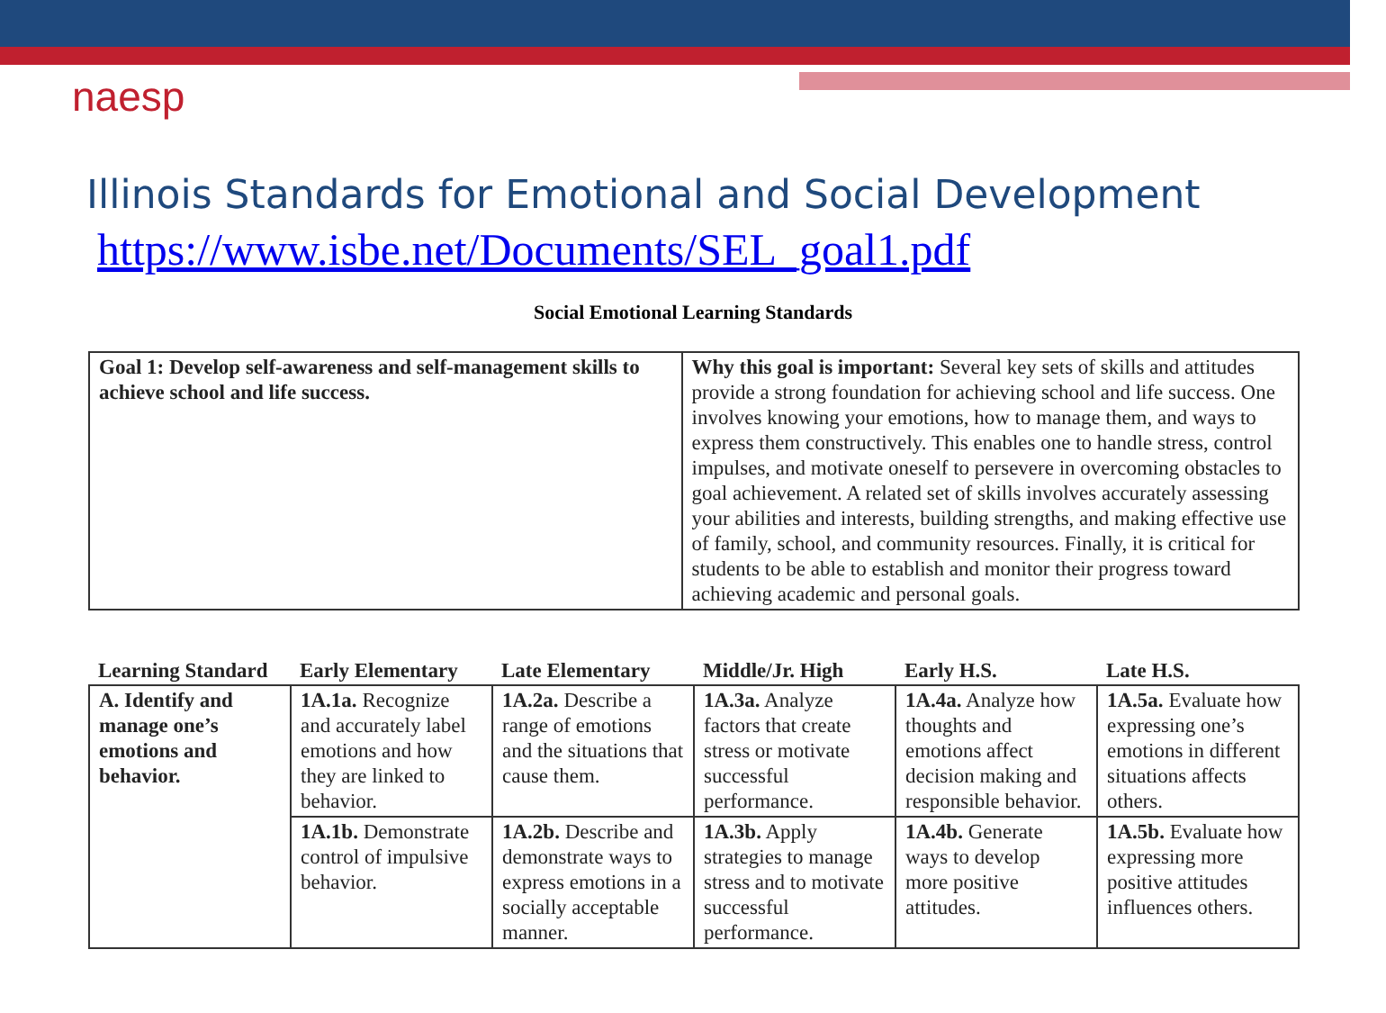naesp
Illinois Standards for Emotional and Social Development
https://www.isbe.net/Documents/SEL_goal1.pdf
Social Emotional Learning Standards
| Goal 1: Develop self-awareness and self-management skills to achieve school and life success. | Why this goal is important: Several key sets of skills and attitudes provide a strong foundation for achieving school and life success. One involves knowing your emotions, how to manage them, and ways to express them constructively. This enables one to handle stress, control impulses, and motivate oneself to persevere in overcoming obstacles to goal achievement. A related set of skills involves accurately assessing your abilities and interests, building strengths, and making effective use of family, school, and community resources. Finally, it is critical for students to be able to establish and monitor their progress toward achieving academic and personal goals. |
| Learning Standard | Early Elementary | Late Elementary | Middle/Jr. High | Early H.S. | Late H.S. |
| --- | --- | --- | --- | --- | --- |
| A. Identify and manage one’s emotions and behavior. | 1A.1a. Recognize and accurately label emotions and how they are linked to behavior. | 1A.2a. Describe a range of emotions and the situations that cause them. | 1A.3a. Analyze factors that create stress or motivate successful performance. | 1A.4a. Analyze how thoughts and emotions affect decision making and responsible behavior. | 1A.5a. Evaluate how expressing one’s emotions in different situations affects others. |
| | 1A.1b. Demonstrate control of impulsive behavior. | 1A.2b. Describe and demonstrate ways to express emotions in a socially acceptable manner. | 1A.3b. Apply strategies to manage stress and to motivate successful performance. | 1A.4b. Generate ways to develop more positive attitudes. | 1A.5b. Evaluate how expressing more positive attitudes influences others. |